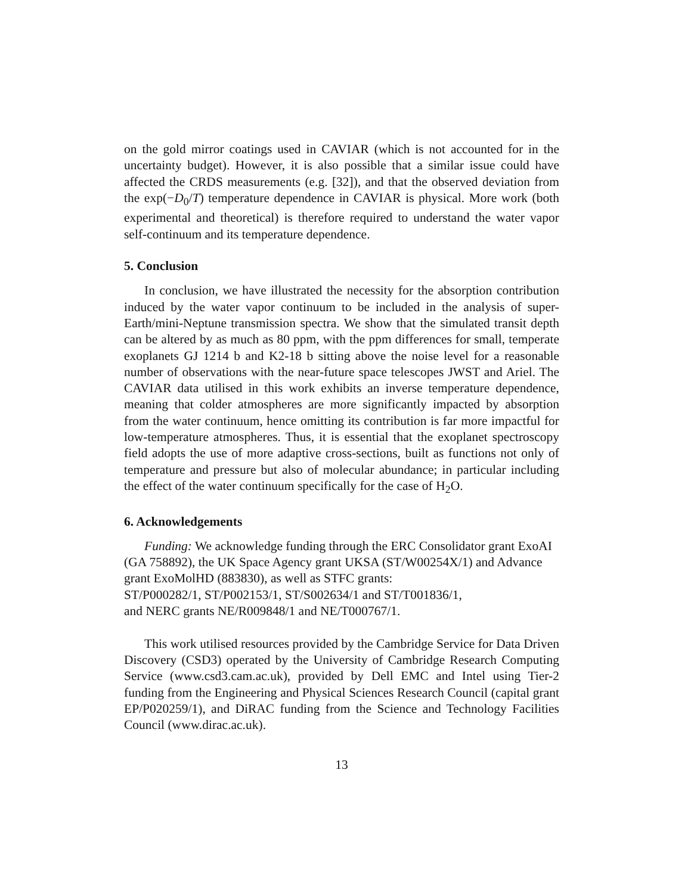on the gold mirror coatings used in CAVIAR (which is not accounted for in the uncertainty budget). However, it is also possible that a similar issue could have affected the CRDS measurements (e.g. [32]), and that the observed deviation from the exp(−D<sub>0</sub>/T) temperature dependence in CAVIAR is physical. More work (both experimental and theoretical) is therefore required to understand the water vapor self-continuum and its temperature dependence.
5. Conclusion
In conclusion, we have illustrated the necessity for the absorption contribution induced by the water vapor continuum to be included in the analysis of super-Earth/mini-Neptune transmission spectra. We show that the simulated transit depth can be altered by as much as 80 ppm, with the ppm differences for small, temperate exoplanets GJ 1214 b and K2-18 b sitting above the noise level for a reasonable number of observations with the near-future space telescopes JWST and Ariel. The CAVIAR data utilised in this work exhibits an inverse temperature dependence, meaning that colder atmospheres are more significantly impacted by absorption from the water continuum, hence omitting its contribution is far more impactful for low-temperature atmospheres. Thus, it is essential that the exoplanet spectroscopy field adopts the use of more adaptive cross-sections, built as functions not only of temperature and pressure but also of molecular abundance; in particular including the effect of the water continuum specifically for the case of H<sub>2</sub>O.
6. Acknowledgements
Funding: We acknowledge funding through the ERC Consolidator grant ExoAI (GA 758892), the UK Space Agency grant UKSA (ST/W00254X/1) and Advance grant ExoMolHD (883830), as well as STFC grants:
ST/P000282/1, ST/P002153/1, ST/S002634/1 and ST/T001836/1,
and NERC grants NE/R009848/1 and NE/T000767/1.
This work utilised resources provided by the Cambridge Service for Data Driven Discovery (CSD3) operated by the University of Cambridge Research Computing Service (www.csd3.cam.ac.uk), provided by Dell EMC and Intel using Tier-2 funding from the Engineering and Physical Sciences Research Council (capital grant EP/P020259/1), and DiRAC funding from the Science and Technology Facilities Council (www.dirac.ac.uk).
13